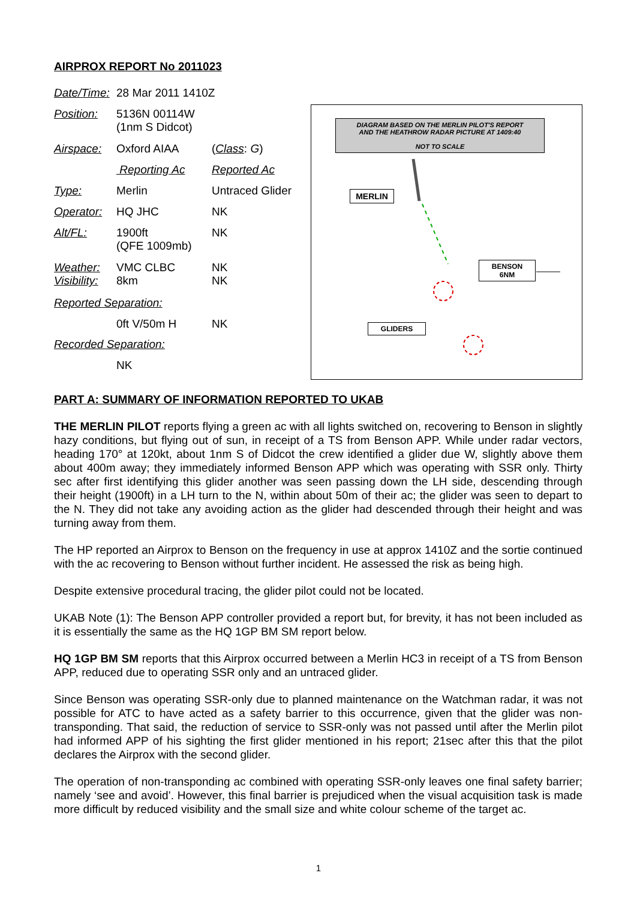AIRPROX REPORT No 2011023
| Date/Time: | 28 Mar 2011 1410Z | |
| Position: | 5136N 00114W (1nm S Didcot) | |
| Airspace: | Oxford AIAA | ( Class : G ) |
| | Reporting Ac | Reported Ac |
| Type: | Merlin | Untraced Glider |
| Operator: | HQ JHC | NK |
| Alt/FL: | 1900ft (QFE 1009mb) | NK |
| Weather: Visibility: | VMC CLBC 8km | NK NK |
| Reported Separation: | | |
| | 0ft V/50m H | NK |
| Recorded Separation: | | |
| | NK | |
DIAGRAM BASED ON THE MERLIN PILOT'S REPORT
AND THE HEATHROW RADAR PICTURE AT 1409:40
NOT TO SCALE
MERLIN
BENSON
6NM
GLIDERS
PART A: SUMMARY OF INFORMATION REPORTED TO UKAB
THE MERLIN PILOT reports flying a green ac with all lights switched on, recovering to Benson in slightly hazy conditions, but flying out of sun, in receipt of a TS from Benson APP. While under radar vectors, heading 170° at 120kt, about 1nm S of Didcot the crew identified a glider due W, slightly above them about 400m away; they immediately informed Benson APP which was operating with SSR only. Thirty sec after first identifying this glider another was seen passing down the LH side, descending through their height (1900ft) in a LH turn to the N, within about 50m of their ac; the glider was seen to depart to the N. They did not take any avoiding action as the glider had descended through their height and was turning away from them.
The HP reported an Airprox to Benson on the frequency in use at approx 1410Z and the sortie continued with the ac recovering to Benson without further incident. He assessed the risk as being high.
Despite extensive procedural tracing, the glider pilot could not be located.
UKAB Note (1): The Benson APP controller provided a report but, for brevity, it has not been included as it is essentially the same as the HQ 1GP BM SM report below.
HQ 1GP BM SM reports that this Airprox occurred between a Merlin HC3 in receipt of a TS from Benson APP, reduced due to operating SSR only and an untraced glider.
Since Benson was operating SSR-only due to planned maintenance on the Watchman radar, it was not possible for ATC to have acted as a safety barrier to this occurrence, given that the glider was non-transponding. That said, the reduction of service to SSR-only was not passed until after the Merlin pilot had informed APP of his sighting the first glider mentioned in his report; 21sec after this that the pilot declares the Airprox with the second glider.
The operation of non-transponding ac combined with operating SSR-only leaves one final safety barrier; namely ‘see and avoid’. However, this final barrier is prejudiced when the visual acquisition task is made more difficult by reduced visibility and the small size and white colour scheme of the target ac.
1